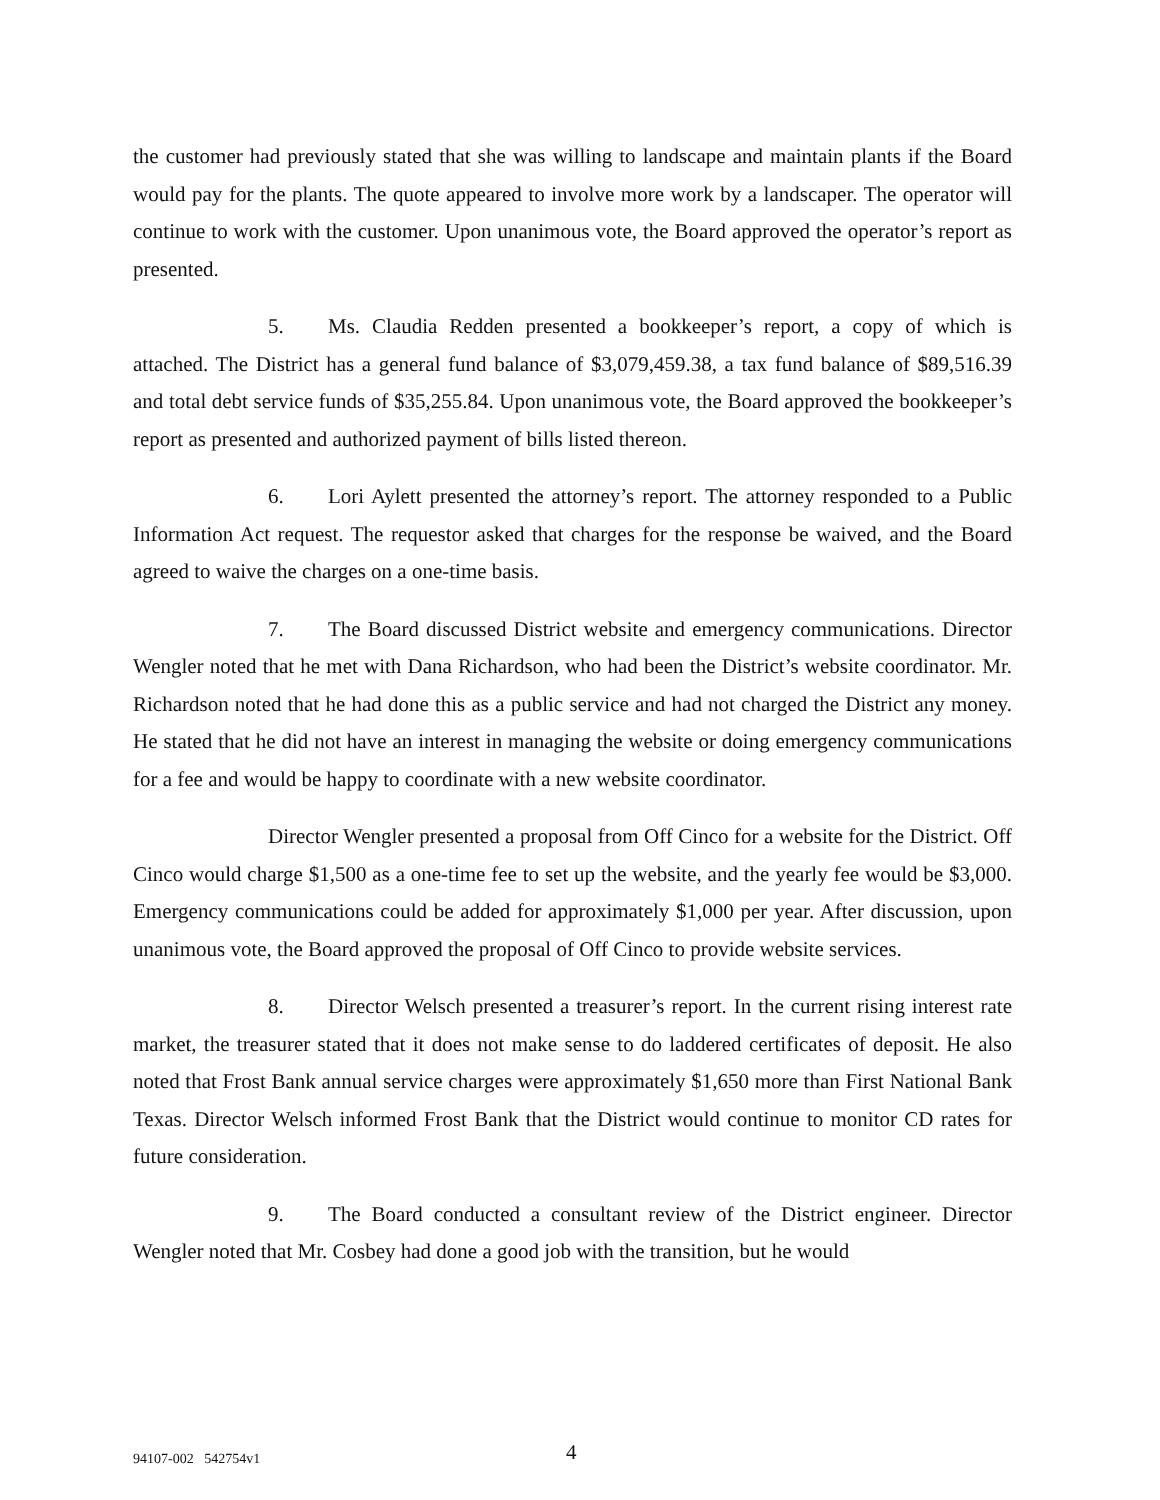the customer had previously stated that she was willing to landscape and maintain plants if the Board would pay for the plants. The quote appeared to involve more work by a landscaper. The operator will continue to work with the customer. Upon unanimous vote, the Board approved the operator’s report as presented.
5. Ms. Claudia Redden presented a bookkeeper’s report, a copy of which is attached. The District has a general fund balance of $3,079,459.38, a tax fund balance of $89,516.39 and total debt service funds of $35,255.84. Upon unanimous vote, the Board approved the bookkeeper’s report as presented and authorized payment of bills listed thereon.
6. Lori Aylett presented the attorney’s report. The attorney responded to a Public Information Act request. The requestor asked that charges for the response be waived, and the Board agreed to waive the charges on a one-time basis.
7. The Board discussed District website and emergency communications. Director Wengler noted that he met with Dana Richardson, who had been the District’s website coordinator. Mr. Richardson noted that he had done this as a public service and had not charged the District any money. He stated that he did not have an interest in managing the website or doing emergency communications for a fee and would be happy to coordinate with a new website coordinator.
Director Wengler presented a proposal from Off Cinco for a website for the District. Off Cinco would charge $1,500 as a one-time fee to set up the website, and the yearly fee would be $3,000. Emergency communications could be added for approximately $1,000 per year. After discussion, upon unanimous vote, the Board approved the proposal of Off Cinco to provide website services.
8. Director Welsch presented a treasurer’s report. In the current rising interest rate market, the treasurer stated that it does not make sense to do laddered certificates of deposit. He also noted that Frost Bank annual service charges were approximately $1,650 more than First National Bank Texas. Director Welsch informed Frost Bank that the District would continue to monitor CD rates for future consideration.
9. The Board conducted a consultant review of the District engineer. Director Wengler noted that Mr. Cosbey had done a good job with the transition, but he would
94107-002 542754v1 4